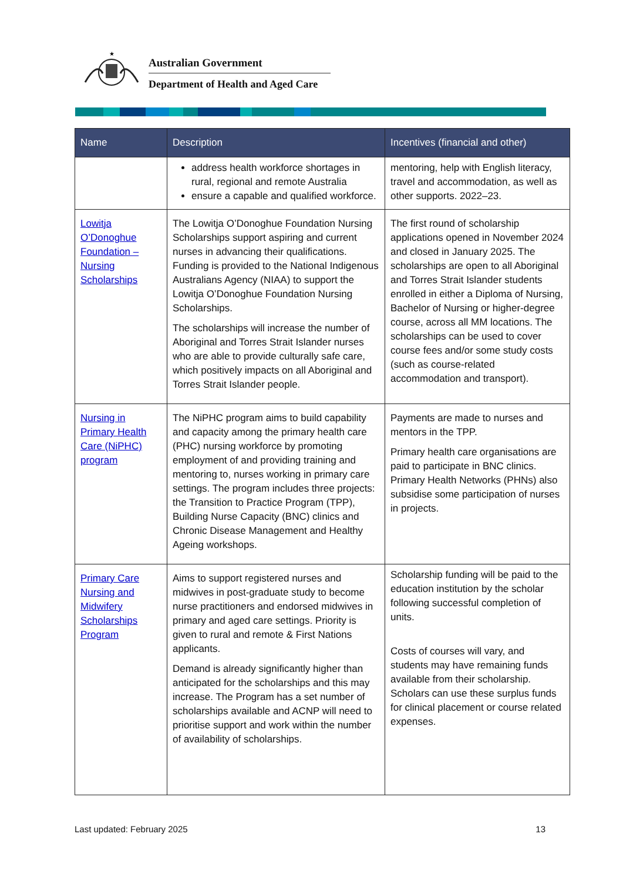★
Australian Government
Department of Health and Aged Care
| Name | Description | Incentives (financial and other) |
| --- | --- | --- |
| | address health workforce shortages in rural, regional and remote Australia ensure a capable and qualified workforce. | mentoring, help with English literacy, travel and accommodation, as well as other supports. 2022–23. |
| Lowitja O’Donoghue Foundation – Nursing Scholarships | The Lowitja O’Donoghue Foundation Nursing Scholarships support aspiring and current nurses in advancing their qualifications. Funding is provided to the National Indigenous Australians Agency (NIAA) to support the Lowitja O’Donoghue Foundation Nursing Scholarships. The scholarships will increase the number of Aboriginal and Torres Strait Islander nurses who are able to provide culturally safe care, which positively impacts on all Aboriginal and Torres Strait Islander people. | The first round of scholarship applications opened in November 2024 and closed in January 2025. The scholarships are open to all Aboriginal and Torres Strait Islander students enrolled in either a Diploma of Nursing, Bachelor of Nursing or higher-degree course, across all MM locations. The scholarships can be used to cover course fees and/or some study costs (such as course-related accommodation and transport). |
| Nursing in Primary Health Care (NiPHC) program | The NiPHC program aims to build capability and capacity among the primary health care (PHC) nursing workforce by promoting employment of and providing training and mentoring to, nurses working in primary care settings. The program includes three projects: the Transition to Practice Program (TPP), Building Nurse Capacity (BNC) clinics and Chronic Disease Management and Healthy Ageing workshops. | Payments are made to nurses and mentors in the TPP. Primary health care organisations are paid to participate in BNC clinics. Primary Health Networks (PHNs) also subsidise some participation of nurses in projects. |
| Primary Care Nursing and Midwifery Scholarships Program | Aims to support registered nurses and midwives in post-graduate study to become nurse practitioners and endorsed midwives in primary and aged care settings. Priority is given to rural and remote & First Nations applicants. Demand is already significantly higher than anticipated for the scholarships and this may increase. The Program has a set number of scholarships available and ACNP will need to prioritise support and work within the number of availability of scholarships. | Scholarship funding will be paid to the education institution by the scholar following successful completion of units. Costs of courses will vary, and students may have remaining funds available from their scholarship. Scholars can use these surplus funds for clinical placement or course related expenses. |
Last updated: February 2025 13